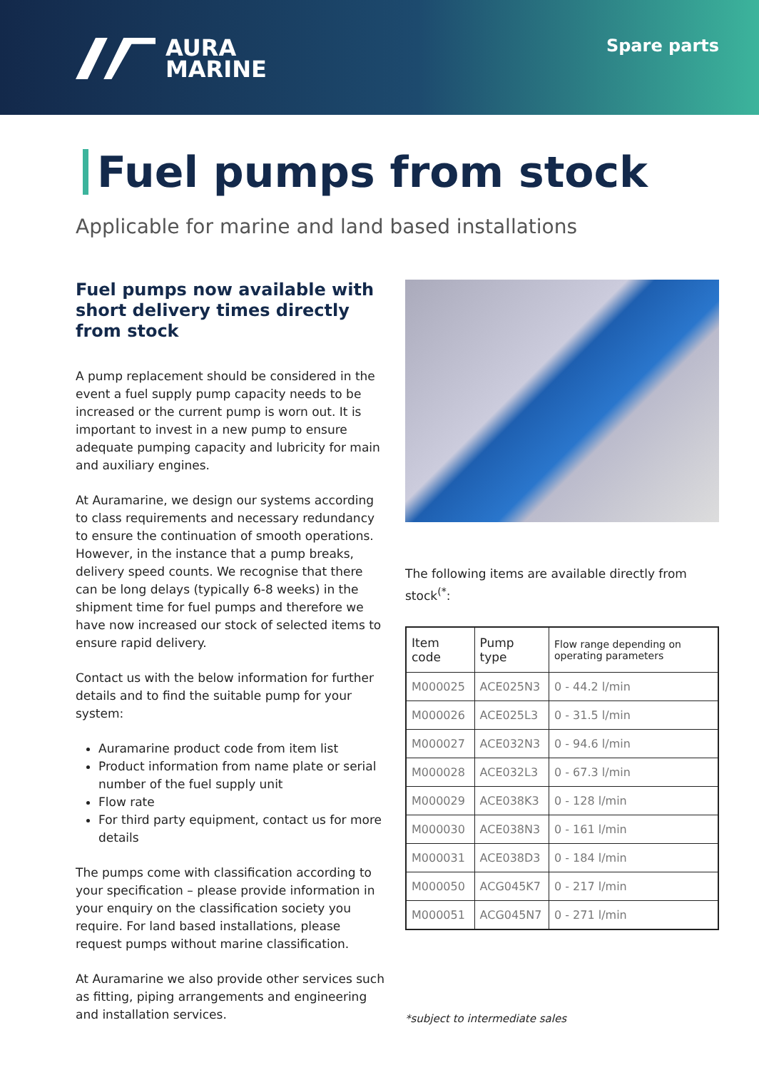AURA
MARINE
Spare parts
Fuel pumps from stock
Applicable for marine and land based installations
Fuel pumps now available with short delivery times directly from stock
A pump replacement should be considered in the event a fuel supply pump capacity needs to be increased or the current pump is worn out. It is important to invest in a new pump to ensure adequate pumping capacity and lubricity for main and auxiliary engines.
At Auramarine, we design our systems according to class requirements and necessary redundancy to ensure the continuation of smooth operations. However, in the instance that a pump breaks, delivery speed counts. We recognise that there can be long delays (typically 6-8 weeks) in the shipment time for fuel pumps and therefore we have now increased our stock of selected items to ensure rapid delivery.
Contact us with the below information for further details and to find the suitable pump for your system:
Auramarine product code from item list
Product information from name plate or serial number of the fuel supply unit
Flow rate
For third party equipment, contact us for more details
The pumps come with classification according to your specification – please provide information in your enquiry on the classification society you require. For land based installations, please request pumps without marine classification.
At Auramarine we also provide other services such as fitting, piping arrangements and engineering and installation services.
The following items are available directly from stock<sup>(*</sup>:
| Item code | Pump type | Flow range depending on operating parameters |
| --- | --- | --- |
| M000025 | ACE025N3 | 0 - 44.2 l/min |
| M000026 | ACE025L3 | 0 - 31.5 l/min |
| M000027 | ACE032N3 | 0 - 94.6 l/min |
| M000028 | ACE032L3 | 0 - 67.3 l/min |
| M000029 | ACE038K3 | 0 - 128 l/min |
| M000030 | ACE038N3 | 0 - 161 l/min |
| M000031 | ACE038D3 | 0 - 184 l/min |
| M000050 | ACG045K7 | 0 - 217 l/min |
| M000051 | ACG045N7 | 0 - 271 l/min |
*subject to intermediate sales